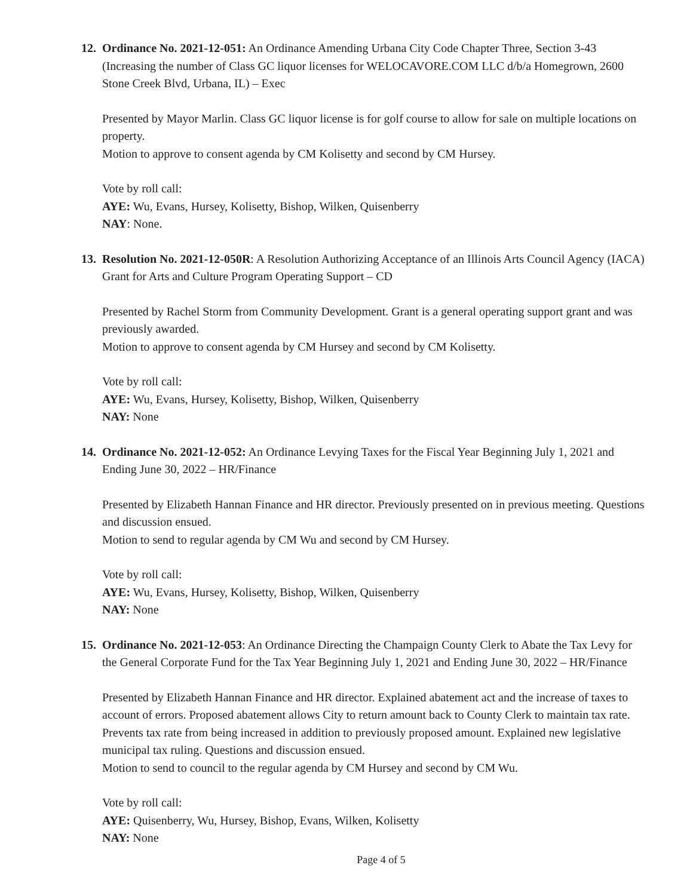12.
Ordinance No. 2021-12-051: An Ordinance Amending Urbana City Code Chapter Three, Section 3-43 (Increasing the number of Class GC liquor licenses for WELOCAVORE.COM LLC d/b/a Homegrown, 2600 Stone Creek Blvd, Urbana, IL) – Exec
Presented by Mayor Marlin. Class GC liquor license is for golf course to allow for sale on multiple locations on property.
Motion to approve to consent agenda by CM Kolisetty and second by CM Hursey.
Vote by roll call:
AYE: Wu, Evans, Hursey, Kolisetty, Bishop, Wilken, Quisenberry
NAY: None.
13.
Resolution No. 2021-12-050R: A Resolution Authorizing Acceptance of an Illinois Arts Council Agency (IACA) Grant for Arts and Culture Program Operating Support – CD
Presented by Rachel Storm from Community Development. Grant is a general operating support grant and was previously awarded.
Motion to approve to consent agenda by CM Hursey and second by CM Kolisetty.
Vote by roll call:
AYE: Wu, Evans, Hursey, Kolisetty, Bishop, Wilken, Quisenberry
NAY: None
14.
Ordinance No. 2021-12-052: An Ordinance Levying Taxes for the Fiscal Year Beginning July 1, 2021 and Ending June 30, 2022 – HR/Finance
Presented by Elizabeth Hannan Finance and HR director. Previously presented on in previous meeting. Questions and discussion ensued.
Motion to send to regular agenda by CM Wu and second by CM Hursey.
Vote by roll call:
AYE: Wu, Evans, Hursey, Kolisetty, Bishop, Wilken, Quisenberry
NAY: None
15.
Ordinance No. 2021-12-053: An Ordinance Directing the Champaign County Clerk to Abate the Tax Levy for the General Corporate Fund for the Tax Year Beginning July 1, 2021 and Ending June 30, 2022 – HR/Finance
Presented by Elizabeth Hannan Finance and HR director. Explained abatement act and the increase of taxes to account of errors. Proposed abatement allows City to return amount back to County Clerk to maintain tax rate. Prevents tax rate from being increased in addition to previously proposed amount. Explained new legislative municipal tax ruling. Questions and discussion ensued.
Motion to send to council to the regular agenda by CM Hursey and second by CM Wu.
Vote by roll call:
AYE: Quisenberry, Wu, Hursey, Bishop, Evans, Wilken, Kolisetty
NAY: None
Page 4 of 5